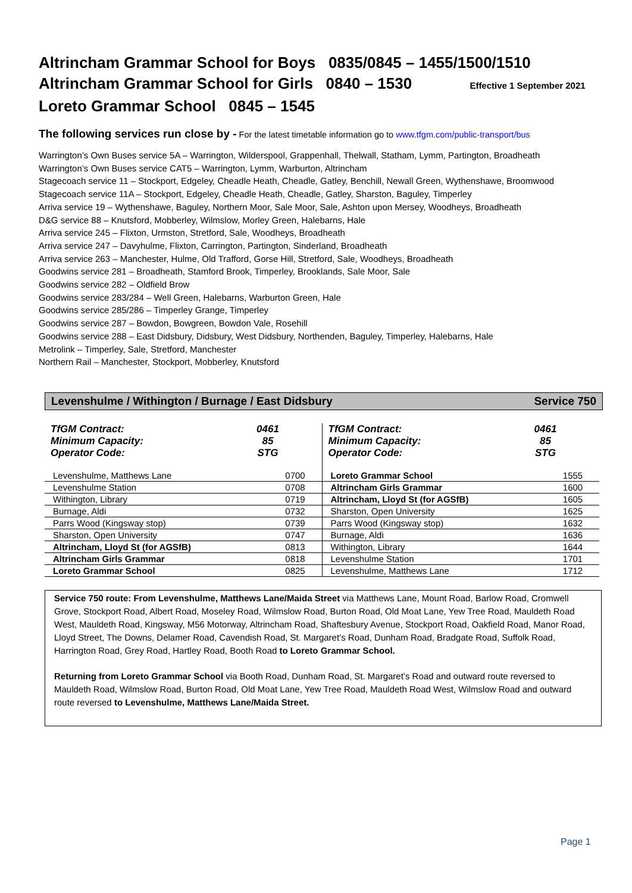Altrincham Grammar School for Boys 0835/0845 – 1455/1500/1510
Altrincham Grammar School for Girls 0840 – 1530 Effective 1 September 2021
Loreto Grammar School 0845 – 1545
The following services run close by - For the latest timetable information go to www.tfgm.com/public-transport/bus
Warrington’s Own Buses service 5A – Warrington, Wilderspool, Grappenhall, Thelwall, Statham, Lymm, Partington, Broadheath
Warrington’s Own Buses service CAT5 – Warrington, Lymm, Warburton, Altrincham
Stagecoach service 11 – Stockport, Edgeley, Cheadle Heath, Cheadle, Gatley, Benchill, Newall Green, Wythenshawe, Broomwood
Stagecoach service 11A – Stockport, Edgeley, Cheadle Heath, Cheadle, Gatley, Sharston, Baguley, Timperley
Arriva service 19 – Wythenshawe, Baguley, Northern Moor, Sale Moor, Sale, Ashton upon Mersey, Woodheys, Broadheath
D&G service 88 – Knutsford, Mobberley, Wilmslow, Morley Green, Halebarns, Hale
Arriva service 245 – Flixton, Urmston, Stretford, Sale, Woodheys, Broadheath
Arriva service 247 – Davyhulme, Flixton, Carrington, Partington, Sinderland, Broadheath
Arriva service 263 – Manchester, Hulme, Old Trafford, Gorse Hill, Stretford, Sale, Woodheys, Broadheath
Goodwins service 281 – Broadheath, Stamford Brook, Timperley, Brooklands, Sale Moor, Sale
Goodwins service 282 – Oldfield Brow
Goodwins service 283/284 – Well Green, Halebarns, Warburton Green, Hale
Goodwins service 285/286 – Timperley Grange, Timperley
Goodwins service 287 – Bowdon, Bowgreen, Bowdon Vale, Rosehill
Goodwins service 288 – East Didsbury, Didsbury, West Didsbury, Northenden, Baguley, Timperley, Halebarns, Hale
Metrolink – Timperley, Sale, Stretford, Manchester
Northern Rail – Manchester, Stockport, Mobberley, Knutsford
Levenshulme / Withington / Burnage / East Didsbury Service 750
TfGM Contract:
Minimum Capacity:
Operator Code:
0461
85
STG
| Levenshulme, Matthews Lane | 0700 |
| Levenshulme Station | 0708 |
| Withington, Library | 0719 |
| Burnage, Aldi | 0732 |
| Parrs Wood (Kingsway stop) | 0739 |
| Sharston, Open University | 0747 |
| Altrincham, Lloyd St (for AGSfB) | 0813 |
| Altrincham Girls Grammar | 0818 |
| Loreto Grammar School | 0825 |
TfGM Contract:
Minimum Capacity:
Operator Code:
0461
85
STG
| Loreto Grammar School | 1555 |
| Altrincham Girls Grammar | 1600 |
| Altrincham, Lloyd St (for AGSfB) | 1605 |
| Sharston, Open University | 1625 |
| Parrs Wood (Kingsway stop) | 1632 |
| Burnage, Aldi | 1636 |
| Withington, Library | 1644 |
| Levenshulme Station | 1701 |
| Levenshulme, Matthews Lane | 1712 |
Service 750 route: From Levenshulme, Matthews Lane/Maida Street via Matthews Lane, Mount Road, Barlow Road, Cromwell Grove, Stockport Road, Albert Road, Moseley Road, Wilmslow Road, Burton Road, Old Moat Lane, Yew Tree Road, Mauldeth Road West, Mauldeth Road, Kingsway, M56 Motorway, Altrincham Road, Shaftesbury Avenue, Stockport Road, Oakfield Road, Manor Road, Lloyd Street, The Downs, Delamer Road, Cavendish Road, St. Margaret’s Road, Dunham Road, Bradgate Road, Suffolk Road, Harrington Road, Grey Road, Hartley Road, Booth Road to Loreto Grammar School.
Returning from Loreto Grammar School via Booth Road, Dunham Road, St. Margaret’s Road and outward route reversed to Mauldeth Road, Wilmslow Road, Burton Road, Old Moat Lane, Yew Tree Road, Mauldeth Road West, Wilmslow Road and outward route reversed to Levenshulme, Matthews Lane/Maida Street.
Page 1